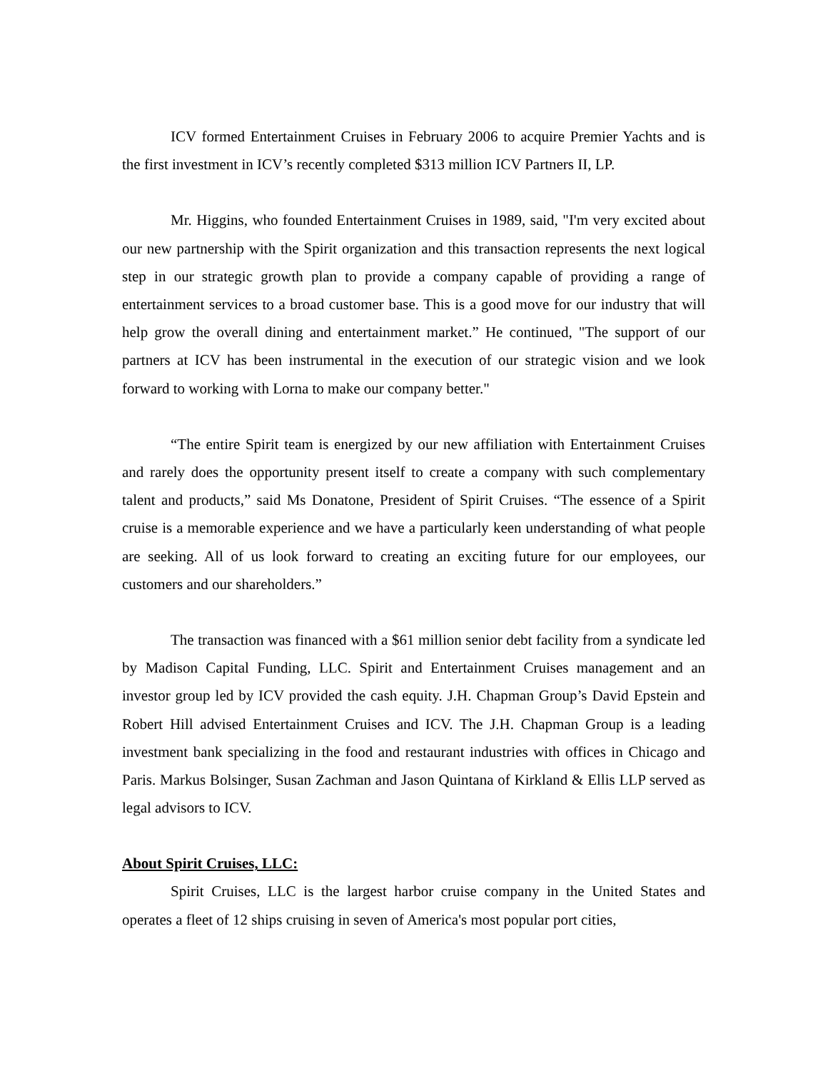ICV formed Entertainment Cruises in February 2006 to acquire Premier Yachts and is the first investment in ICV’s recently completed $313 million ICV Partners II, LP.
Mr. Higgins, who founded Entertainment Cruises in 1989, said, "I'm very excited about our new partnership with the Spirit organization and this transaction represents the next logical step in our strategic growth plan to provide a company capable of providing a range of entertainment services to a broad customer base. This is a good move for our industry that will help grow the overall dining and entertainment market.” He continued, "The support of our partners at ICV has been instrumental in the execution of our strategic vision and we look forward to working with Lorna to make our company better."
“The entire Spirit team is energized by our new affiliation with Entertainment Cruises and rarely does the opportunity present itself to create a company with such complementary talent and products,” said Ms Donatone, President of Spirit Cruises. “The essence of a Spirit cruise is a memorable experience and we have a particularly keen understanding of what people are seeking. All of us look forward to creating an exciting future for our employees, our customers and our shareholders.”
The transaction was financed with a $61 million senior debt facility from a syndicate led by Madison Capital Funding, LLC. Spirit and Entertainment Cruises management and an investor group led by ICV provided the cash equity. J.H. Chapman Group’s David Epstein and Robert Hill advised Entertainment Cruises and ICV. The J.H. Chapman Group is a leading investment bank specializing in the food and restaurant industries with offices in Chicago and Paris. Markus Bolsinger, Susan Zachman and Jason Quintana of Kirkland & Ellis LLP served as legal advisors to ICV.
About Spirit Cruises, LLC:
Spirit Cruises, LLC is the largest harbor cruise company in the United States and operates a fleet of 12 ships cruising in seven of America's most popular port cities,